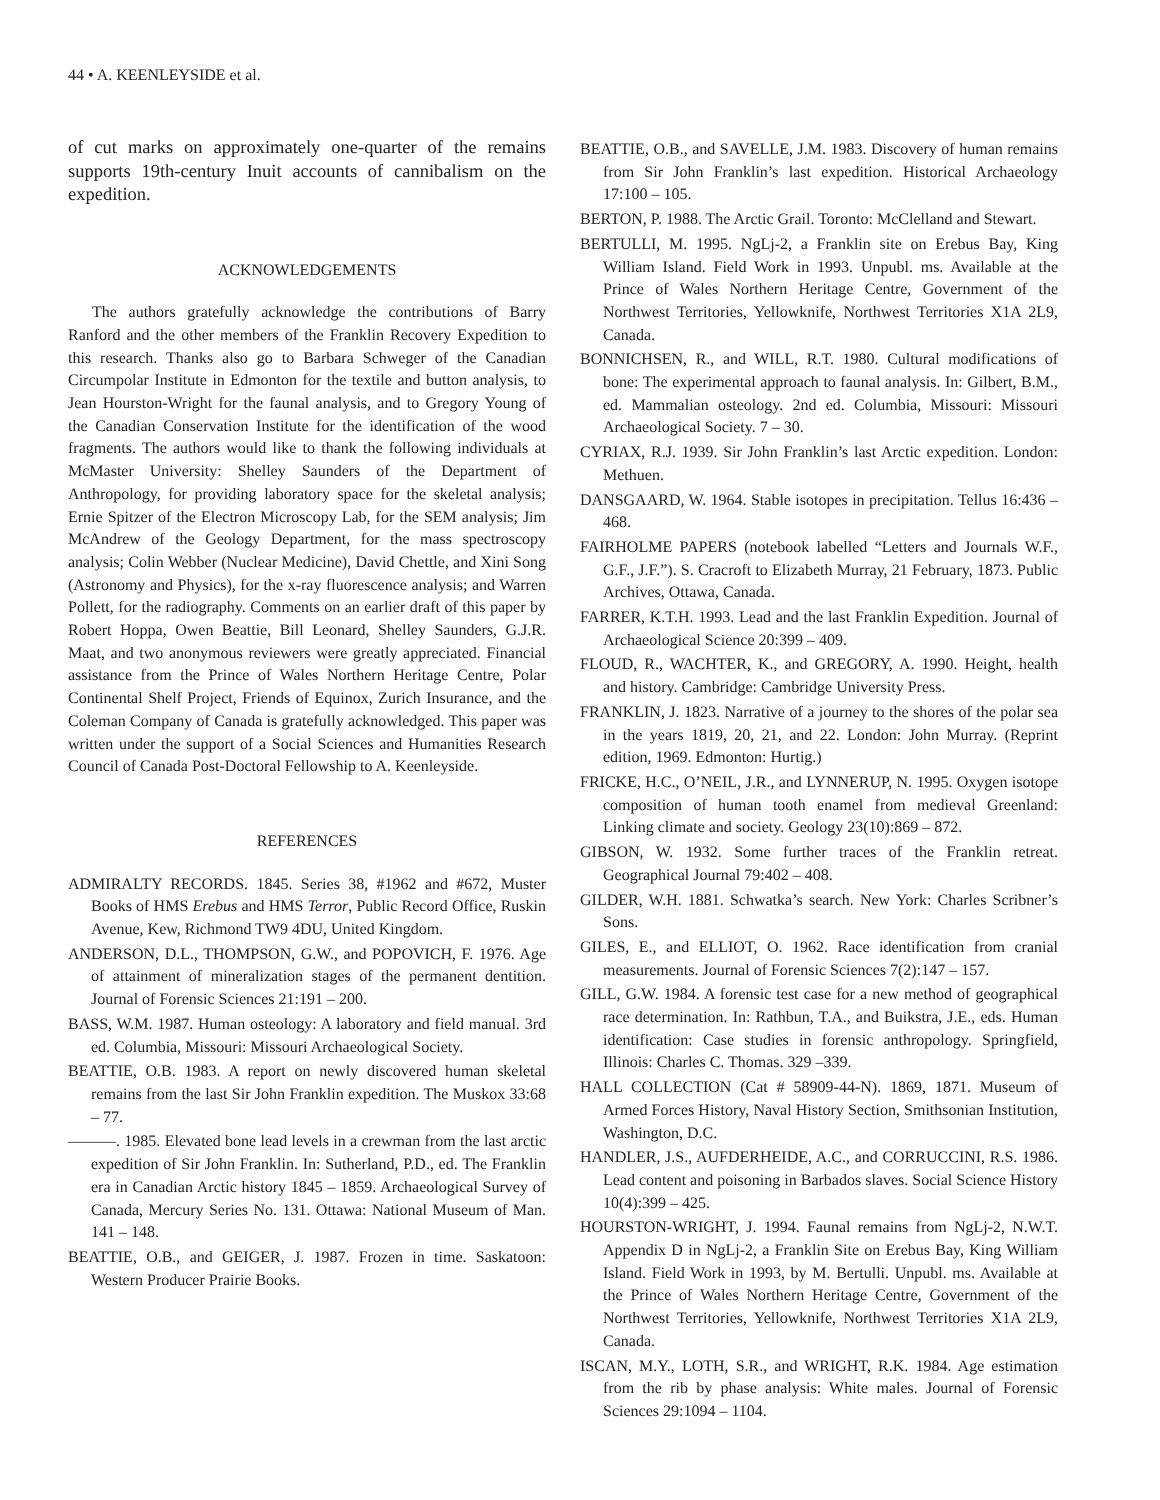44 • A. KEENLEYSIDE et al.
of cut marks on approximately one-quarter of the remains supports 19th-century Inuit accounts of cannibalism on the expedition.
ACKNOWLEDGEMENTS
The authors gratefully acknowledge the contributions of Barry Ranford and the other members of the Franklin Recovery Expedition to this research. Thanks also go to Barbara Schweger of the Canadian Circumpolar Institute in Edmonton for the textile and button analysis, to Jean Hourston-Wright for the faunal analysis, and to Gregory Young of the Canadian Conservation Institute for the identification of the wood fragments. The authors would like to thank the following individuals at McMaster University: Shelley Saunders of the Department of Anthropology, for providing laboratory space for the skeletal analysis; Ernie Spitzer of the Electron Microscopy Lab, for the SEM analysis; Jim McAndrew of the Geology Department, for the mass spectroscopy analysis; Colin Webber (Nuclear Medicine), David Chettle, and Xini Song (Astronomy and Physics), for the x-ray fluorescence analysis; and Warren Pollett, for the radiography. Comments on an earlier draft of this paper by Robert Hoppa, Owen Beattie, Bill Leonard, Shelley Saunders, G.J.R. Maat, and two anonymous reviewers were greatly appreciated. Financial assistance from the Prince of Wales Northern Heritage Centre, Polar Continental Shelf Project, Friends of Equinox, Zurich Insurance, and the Coleman Company of Canada is gratefully acknowledged. This paper was written under the support of a Social Sciences and Humanities Research Council of Canada Post-Doctoral Fellowship to A. Keenleyside.
REFERENCES
ADMIRALTY RECORDS. 1845. Series 38, #1962 and #672, Muster Books of HMS Erebus and HMS Terror, Public Record Office, Ruskin Avenue, Kew, Richmond TW9 4DU, United Kingdom.
ANDERSON, D.L., THOMPSON, G.W., and POPOVICH, F. 1976. Age of attainment of mineralization stages of the permanent dentition. Journal of Forensic Sciences 21:191 – 200.
BASS, W.M. 1987. Human osteology: A laboratory and field manual. 3rd ed. Columbia, Missouri: Missouri Archaeological Society.
BEATTIE, O.B. 1983. A report on newly discovered human skeletal remains from the last Sir John Franklin expedition. The Muskox 33:68 – 77.
———. 1985. Elevated bone lead levels in a crewman from the last arctic expedition of Sir John Franklin. In: Sutherland, P.D., ed. The Franklin era in Canadian Arctic history 1845 – 1859. Archaeological Survey of Canada, Mercury Series No. 131. Ottawa: National Museum of Man. 141 – 148.
BEATTIE, O.B., and GEIGER, J. 1987. Frozen in time. Saskatoon: Western Producer Prairie Books.
BEATTIE, O.B., and SAVELLE, J.M. 1983. Discovery of human remains from Sir John Franklin’s last expedition. Historical Archaeology 17:100 – 105.
BERTON, P. 1988. The Arctic Grail. Toronto: McClelland and Stewart.
BERTULLI, M. 1995. NgLj-2, a Franklin site on Erebus Bay, King William Island. Field Work in 1993. Unpubl. ms. Available at the Prince of Wales Northern Heritage Centre, Government of the Northwest Territories, Yellowknife, Northwest Territories X1A 2L9, Canada.
BONNICHSEN, R., and WILL, R.T. 1980. Cultural modifications of bone: The experimental approach to faunal analysis. In: Gilbert, B.M., ed. Mammalian osteology. 2nd ed. Columbia, Missouri: Missouri Archaeological Society. 7 – 30.
CYRIAX, R.J. 1939. Sir John Franklin’s last Arctic expedition. London: Methuen.
DANSGAARD, W. 1964. Stable isotopes in precipitation. Tellus 16:436 – 468.
FAIRHOLME PAPERS (notebook labelled “Letters and Journals W.F., G.F., J.F.”). S. Cracroft to Elizabeth Murray, 21 February, 1873. Public Archives, Ottawa, Canada.
FARRER, K.T.H. 1993. Lead and the last Franklin Expedition. Journal of Archaeological Science 20:399 – 409.
FLOUD, R., WACHTER, K., and GREGORY, A. 1990. Height, health and history. Cambridge: Cambridge University Press.
FRANKLIN, J. 1823. Narrative of a journey to the shores of the polar sea in the years 1819, 20, 21, and 22. London: John Murray. (Reprint edition, 1969. Edmonton: Hurtig.)
FRICKE, H.C., O’NEIL, J.R., and LYNNERUP, N. 1995. Oxygen isotope composition of human tooth enamel from medieval Greenland: Linking climate and society. Geology 23(10):869 – 872.
GIBSON, W. 1932. Some further traces of the Franklin retreat. Geographical Journal 79:402 – 408.
GILDER, W.H. 1881. Schwatka’s search. New York: Charles Scribner’s Sons.
GILES, E., and ELLIOT, O. 1962. Race identification from cranial measurements. Journal of Forensic Sciences 7(2):147 – 157.
GILL, G.W. 1984. A forensic test case for a new method of geographical race determination. In: Rathbun, T.A., and Buikstra, J.E., eds. Human identification: Case studies in forensic anthropology. Springfield, Illinois: Charles C. Thomas. 329 –339.
HALL COLLECTION (Cat # 58909-44-N). 1869, 1871. Museum of Armed Forces History, Naval History Section, Smithsonian Institution, Washington, D.C.
HANDLER, J.S., AUFDERHEIDE, A.C., and CORRUCCINI, R.S. 1986. Lead content and poisoning in Barbados slaves. Social Science History 10(4):399 – 425.
HOURSTON-WRIGHT, J. 1994. Faunal remains from NgLj-2, N.W.T. Appendix D in NgLj-2, a Franklin Site on Erebus Bay, King William Island. Field Work in 1993, by M. Bertulli. Unpubl. ms. Available at the Prince of Wales Northern Heritage Centre, Government of the Northwest Territories, Yellowknife, Northwest Territories X1A 2L9, Canada.
ISCAN, M.Y., LOTH, S.R., and WRIGHT, R.K. 1984. Age estimation from the rib by phase analysis: White males. Journal of Forensic Sciences 29:1094 – 1104.